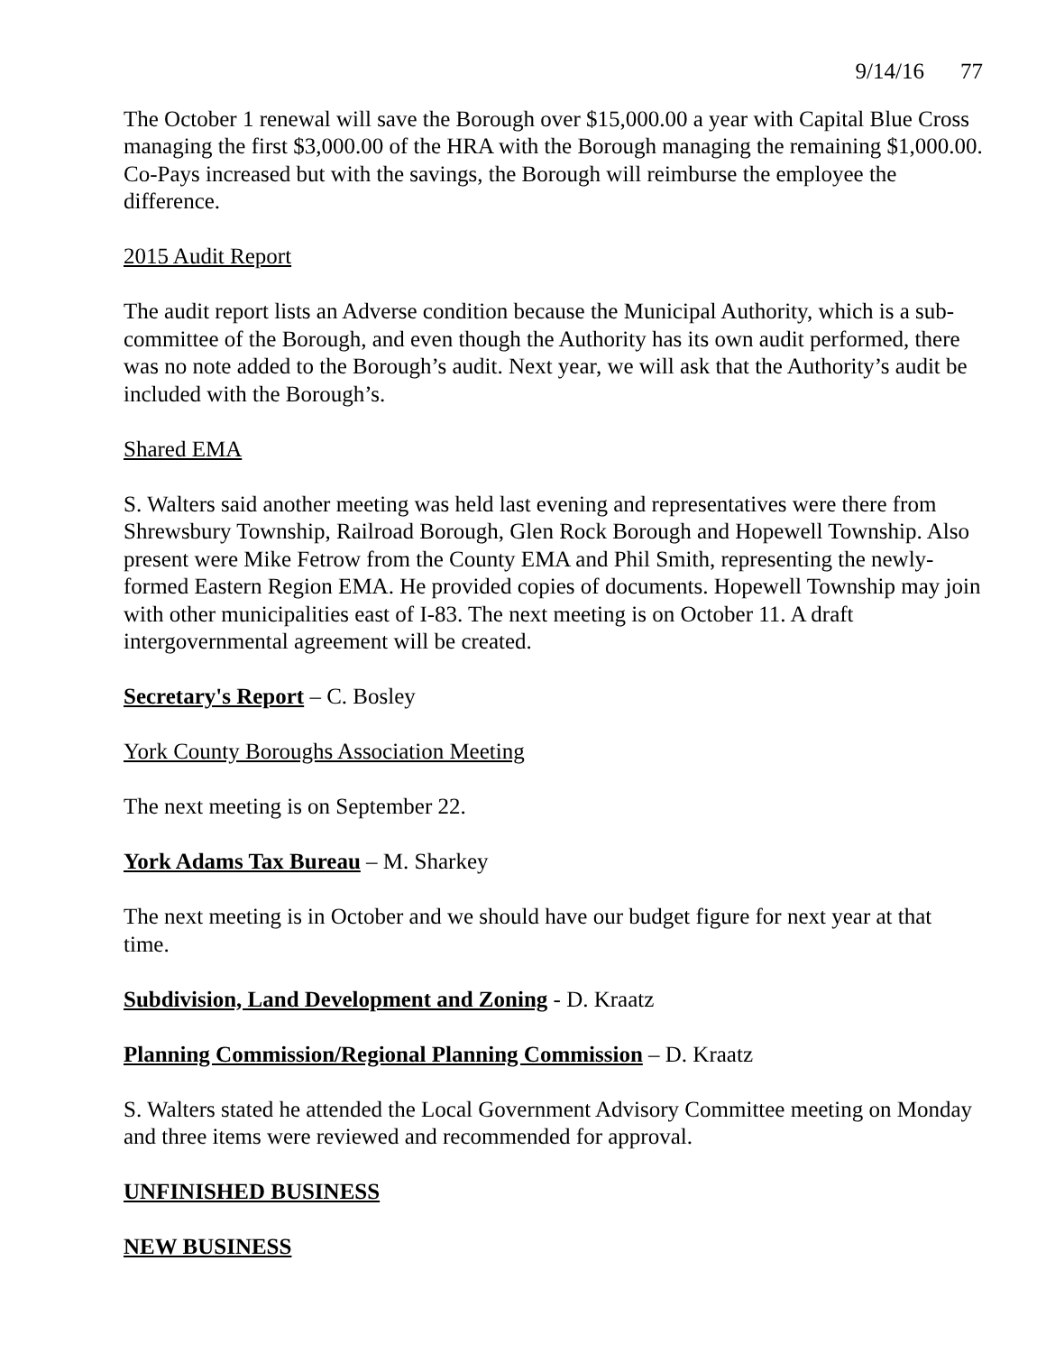9/14/16 77
The October 1 renewal will save the Borough over $15,000.00 a year with Capital Blue Cross managing the first $3,000.00 of the HRA with the Borough managing the remaining $1,000.00. Co-Pays increased but with the savings, the Borough will reimburse the employee the difference.
2015 Audit Report
The audit report lists an Adverse condition because the Municipal Authority, which is a sub-committee of the Borough, and even though the Authority has its own audit performed, there was no note added to the Borough’s audit. Next year, we will ask that the Authority’s audit be included with the Borough’s.
Shared EMA
S. Walters said another meeting was held last evening and representatives were there from Shrewsbury Township, Railroad Borough, Glen Rock Borough and Hopewell Township. Also present were Mike Fetrow from the County EMA and Phil Smith, representing the newly-formed Eastern Region EMA. He provided copies of documents. Hopewell Township may join with other municipalities east of I-83. The next meeting is on October 11. A draft intergovernmental agreement will be created.
Secretary's Report – C. Bosley
York County Boroughs Association Meeting
The next meeting is on September 22.
York Adams Tax Bureau – M. Sharkey
The next meeting is in October and we should have our budget figure for next year at that time.
Subdivision, Land Development and Zoning - D. Kraatz
Planning Commission/Regional Planning Commission – D. Kraatz
S. Walters stated he attended the Local Government Advisory Committee meeting on Monday and three items were reviewed and recommended for approval.
UNFINISHED BUSINESS
NEW BUSINESS